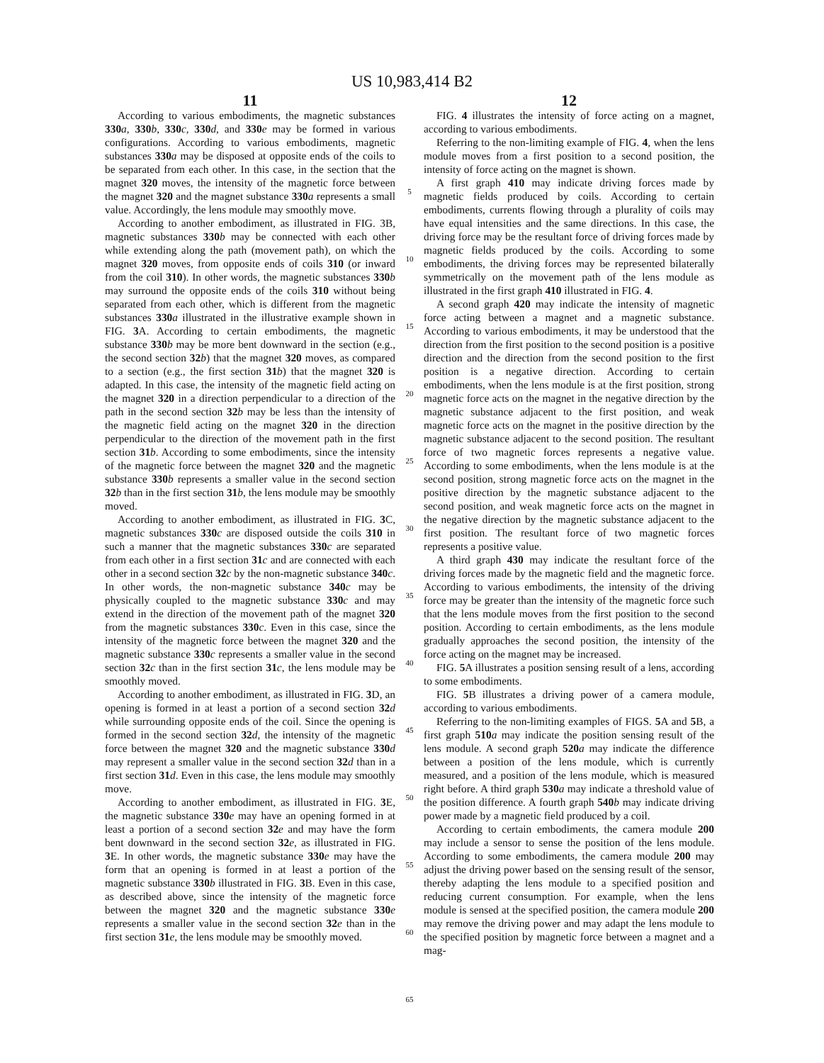US 10,983,414 B2
11
According to various embodiments, the magnetic substances 330 a, 330 b, 330 c, 330 d, and 330 e may be formed in various configurations. According to various embodiments, magnetic substances 330 a may be disposed at opposite ends of the coils to be separated from each other. In this case, in the section that the magnet 320 moves, the intensity of the magnetic force between the magnet 320 and the magnet substance 330 a represents a small value. Accordingly, the lens module may smoothly move.
According to another embodiment, as illustrated in FIG. 3B, magnetic substances 330 b may be connected with each other while extending along the path (movement path), on which the magnet 320 moves, from opposite ends of coils 310 (or inward from the coil 310). In other words, the magnetic substances 330 b may surround the opposite ends of the coils 310 without being separated from each other, which is different from the magnetic substances 330 a illustrated in the illustrative example shown in FIG. 3 A. According to certain embodiments, the magnetic substance 330 b may be more bent downward in the section (e.g., the second section 32 b) that the magnet 320 moves, as compared to a section (e.g., the first section 31 b) that the magnet 320 is adapted. In this case, the intensity of the magnetic field acting on the magnet 320 in a direction perpendicular to a direction of the path in the second section 32 b may be less than the intensity of the magnetic field acting on the magnet 320 in the direction perpendicular to the direction of the movement path in the first section 31 b. According to some embodiments, since the intensity of the magnetic force between the magnet 320 and the magnetic substance 330 b represents a smaller value in the second section 32 b than in the first section 31 b, the lens module may be smoothly moved.
According to another embodiment, as illustrated in FIG. 3 C, magnetic substances 330 c are disposed outside the coils 310 in such a manner that the magnetic substances 330 c are separated from each other in a first section 31 c and are connected with each other in a second section 32 c by the non-magnetic substance 340 c. In other words, the non-magnetic substance 340 c may be physically coupled to the magnetic substance 330 c and may extend in the direction of the movement path of the magnet 320 from the magnetic substances 330 c. Even in this case, since the intensity of the magnetic force between the magnet 320 and the magnetic substance 330 c represents a smaller value in the second section 32 c than in the first section 31 c, the lens module may be smoothly moved.
According to another embodiment, as illustrated in FIG. 3 D, an opening is formed in at least a portion of a second section 32 d while surrounding opposite ends of the coil. Since the opening is formed in the second section 32 d, the intensity of the magnetic force between the magnet 320 and the magnetic substance 330 d may represent a smaller value in the second section 32 d than in a first section 31 d. Even in this case, the lens module may smoothly move.
According to another embodiment, as illustrated in FIG. 3 E, the magnetic substance 330 e may have an opening formed in at least a portion of a second section 32 e and may have the form bent downward in the second section 32 e, as illustrated in FIG. 3 E. In other words, the magnetic substance 330 e may have the form that an opening is formed in at least a portion of the magnetic substance 330 b illustrated in FIG. 3 B. Even in this case, as described above, since the intensity of the magnetic force between the magnet 320 and the magnetic substance 330 e represents a smaller value in the second section 32 e than in the first section 31 e, the lens module may be smoothly moved.
5
10
15
20
25
30
35
40
45
50
55
60
65
12
FIG. 4 illustrates the intensity of force acting on a magnet, according to various embodiments.
Referring to the non-limiting example of FIG. 4, when the lens module moves from a first position to a second position, the intensity of force acting on the magnet is shown.
A first graph 410 may indicate driving forces made by magnetic fields produced by coils. According to certain embodiments, currents flowing through a plurality of coils may have equal intensities and the same directions. In this case, the driving force may be the resultant force of driving forces made by magnetic fields produced by the coils. According to some embodiments, the driving forces may be represented bilaterally symmetrically on the movement path of the lens module as illustrated in the first graph 410 illustrated in FIG. 4.
A second graph 420 may indicate the intensity of magnetic force acting between a magnet and a magnetic substance. According to various embodiments, it may be understood that the direction from the first position to the second position is a positive direction and the direction from the second position to the first position is a negative direction. According to certain embodiments, when the lens module is at the first position, strong magnetic force acts on the magnet in the negative direction by the magnetic substance adjacent to the first position, and weak magnetic force acts on the magnet in the positive direction by the magnetic substance adjacent to the second position. The resultant force of two magnetic forces represents a negative value. According to some embodiments, when the lens module is at the second position, strong magnetic force acts on the magnet in the positive direction by the magnetic substance adjacent to the second position, and weak magnetic force acts on the magnet in the negative direction by the magnetic substance adjacent to the first position. The resultant force of two magnetic forces represents a positive value.
A third graph 430 may indicate the resultant force of the driving forces made by the magnetic field and the magnetic force. According to various embodiments, the intensity of the driving force may be greater than the intensity of the magnetic force such that the lens module moves from the first position to the second position. According to certain embodiments, as the lens module gradually approaches the second position, the intensity of the force acting on the magnet may be increased.
FIG. 5 A illustrates a position sensing result of a lens, according to some embodiments.
FIG. 5 B illustrates a driving power of a camera module, according to various embodiments.
Referring to the non-limiting examples of FIGS. 5 A and 5 B, a first graph 510 a may indicate the position sensing result of the lens module. A second graph 520 a may indicate the difference between a position of the lens module, which is currently measured, and a position of the lens module, which is measured right before. A third graph 530 a may indicate a threshold value of the position difference. A fourth graph 540 b may indicate driving power made by a magnetic field produced by a coil.
According to certain embodiments, the camera module 200 may include a sensor to sense the position of the lens module. According to some embodiments, the camera module 200 may adjust the driving power based on the sensing result of the sensor, thereby adapting the lens module to a specified position and reducing current consumption. For example, when the lens module is sensed at the specified position, the camera module 200 may remove the driving power and may adapt the lens module to the specified position by magnetic force between a magnet and a mag-